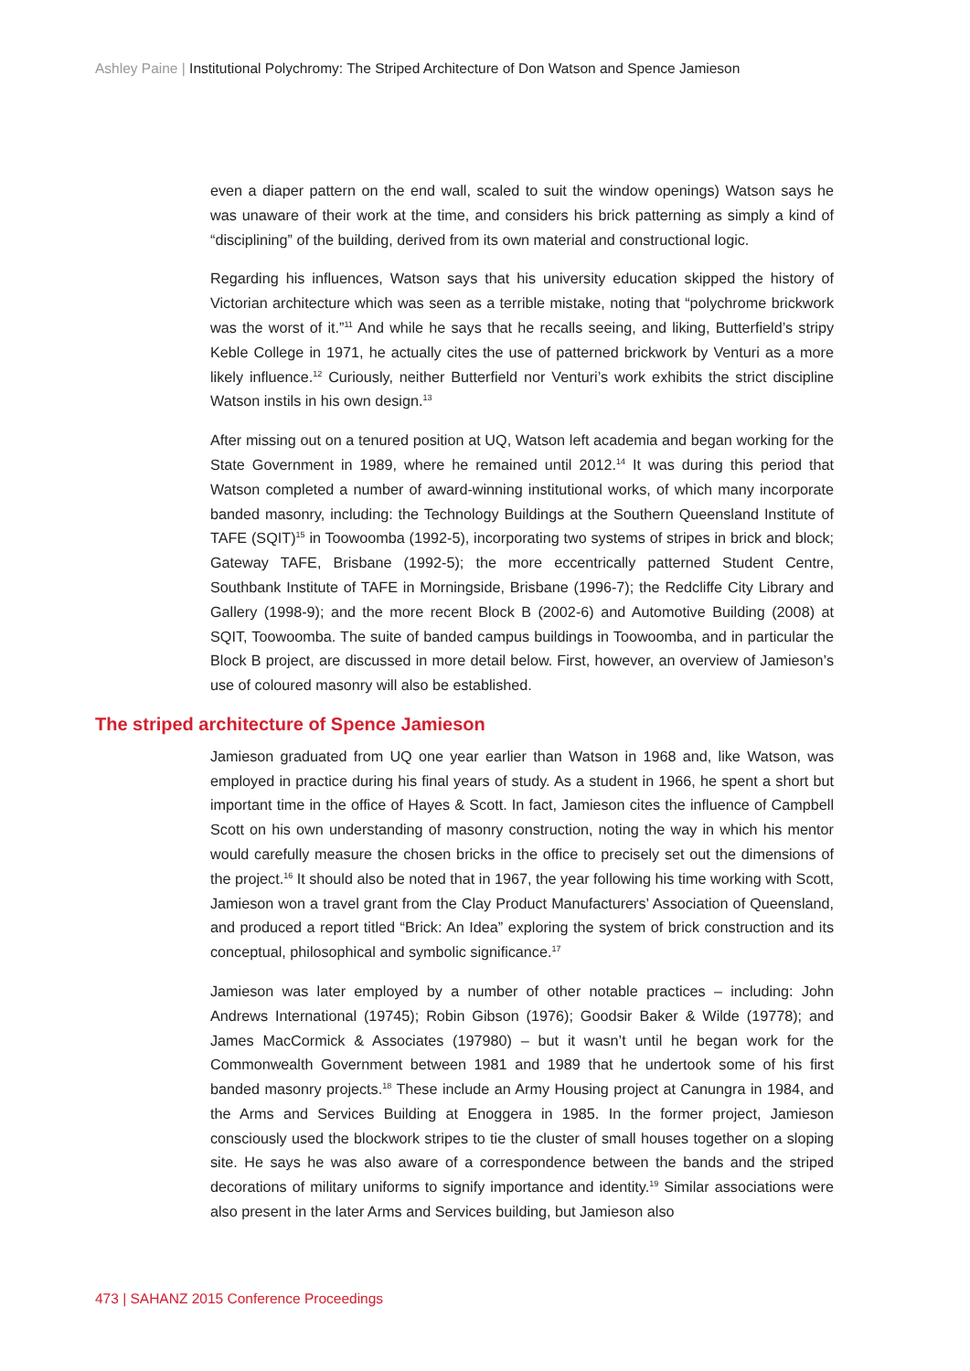Ashley Paine | Institutional Polychromy: The Striped Architecture of Don Watson and Spence Jamieson
even a diaper pattern on the end wall, scaled to suit the window openings) Watson says he was unaware of their work at the time, and considers his brick patterning as simply a kind of “disciplining” of the building, derived from its own material and constructional logic.
Regarding his influences, Watson says that his university education skipped the history of Victorian architecture which was seen as a terrible mistake, noting that “polychrome brickwork was the worst of it.”<sup>11</sup> And while he says that he recalls seeing, and liking, Butterfield’s stripy Keble College in 1971, he actually cites the use of patterned brickwork by Venturi as a more likely influence.<sup>12</sup> Curiously, neither Butterfield nor Venturi’s work exhibits the strict discipline Watson instils in his own design.<sup>13</sup>
After missing out on a tenured position at UQ, Watson left academia and began working for the State Government in 1989, where he remained until 2012.<sup>14</sup> It was during this period that Watson completed a number of award-winning institutional works, of which many incorporate banded masonry, including: the Technology Buildings at the Southern Queensland Institute of TAFE (SQIT)<sup>15</sup> in Toowoomba (1992-5), incorporating two systems of stripes in brick and block; Gateway TAFE, Brisbane (1992-5); the more eccentrically patterned Student Centre, Southbank Institute of TAFE in Morningside, Brisbane (1996-7); the Redcliffe City Library and Gallery (1998-9); and the more recent Block B (2002-6) and Automotive Building (2008) at SQIT, Toowoomba. The suite of banded campus buildings in Toowoomba, and in particular the Block B project, are discussed in more detail below. First, however, an overview of Jamieson’s use of coloured masonry will also be established.
The striped architecture of Spence Jamieson
Jamieson graduated from UQ one year earlier than Watson in 1968 and, like Watson, was employed in practice during his final years of study. As a student in 1966, he spent a short but important time in the office of Hayes & Scott. In fact, Jamieson cites the influence of Campbell Scott on his own understanding of masonry construction, noting the way in which his mentor would carefully measure the chosen bricks in the office to precisely set out the dimensions of the project.<sup>16</sup> It should also be noted that in 1967, the year following his time working with Scott, Jamieson won a travel grant from the Clay Product Manufacturers’ Association of Queensland, and produced a report titled “Brick: An Idea” exploring the system of brick construction and its conceptual, philosophical and symbolic significance.<sup>17</sup>
Jamieson was later employed by a number of other notable practices – including: John Andrews International (19745); Robin Gibson (1976); Goodsir Baker & Wilde (19778); and James MacCormick & Associates (197980) – but it wasn’t until he began work for the Commonwealth Government between 1981 and 1989 that he undertook some of his first banded masonry projects.<sup>18</sup> These include an Army Housing project at Canungra in 1984, and the Arms and Services Building at Enoggera in 1985. In the former project, Jamieson consciously used the blockwork stripes to tie the cluster of small houses together on a sloping site. He says he was also aware of a correspondence between the bands and the striped decorations of military uniforms to signify importance and identity.<sup>19</sup> Similar associations were also present in the later Arms and Services building, but Jamieson also
473 | SAHANZ 2015 Conference Proceedings